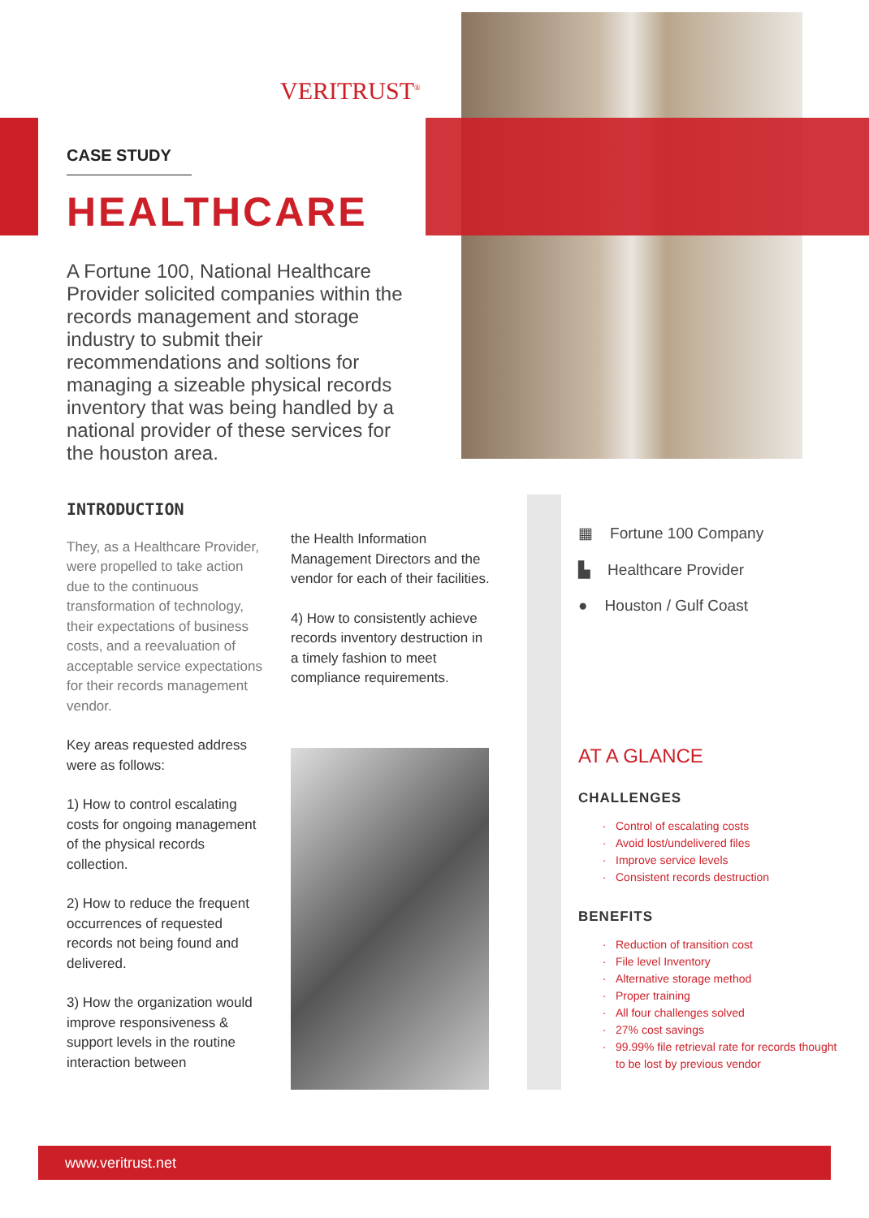VERITRUST<sup>®</sup>
CASE STUDY
HEALTHCARE
A Fortune 100, National Healthcare Provider solicited companies within the records management and storage industry to submit their recommendations and soltions for managing a sizeable physical records inventory that was being handled by a national provider of these services for the houston area.
INTRODUCTION
They, as a Healthcare Provider, were propelled to take action due to the continuous transformation of technology, their expectations of business costs, and a reevaluation of acceptable service expectations for their records management vendor.
Key areas requested address were as follows:
1) How to control escalating costs for ongoing management of the physical records collection.
2) How to reduce the frequent occurrences of requested records not being found and delivered.
3) How the organization would improve responsiveness & support levels in the routine interaction between
the Health Information Management Directors and the vendor for each of their facilities.
4) How to consistently achieve records inventory destruction in a timely fashion to meet compliance requirements.
▦ Fortune 100 Company
▙ Healthcare Provider
● Houston / Gulf Coast
AT A GLANCE
CHALLENGES
Control of escalating costs
Avoid lost/undelivered files
Improve service levels
Consistent records destruction
BENEFITS
Reduction of transition cost
File level Inventory
Alternative storage method
Proper training
All four challenges solved
27% cost savings
99.99% file retrieval rate for records thought to be lost by previous vendor
www.veritrust.net